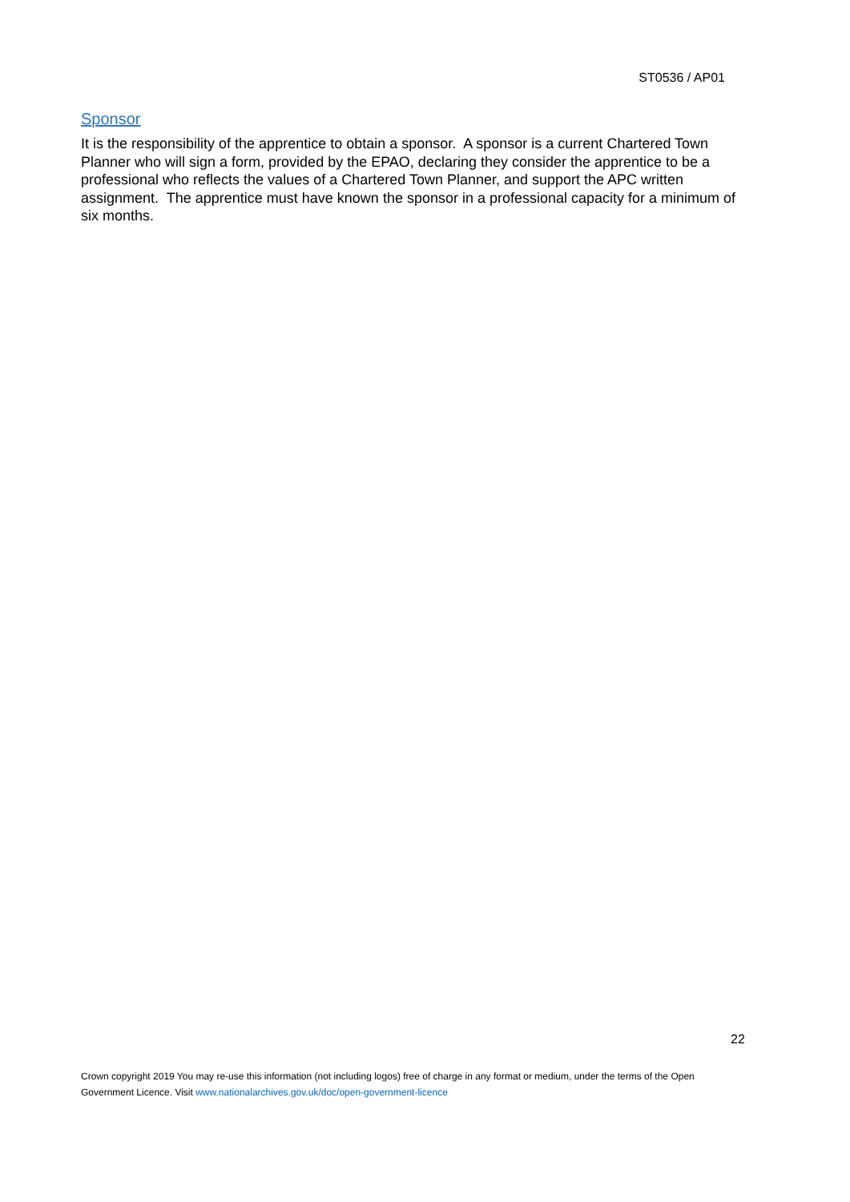ST0536 / AP01
Sponsor
It is the responsibility of the apprentice to obtain a sponsor. A sponsor is a current Chartered Town Planner who will sign a form, provided by the EPAO, declaring they consider the apprentice to be a professional who reflects the values of a Chartered Town Planner, and support the APC written assignment. The apprentice must have known the sponsor in a professional capacity for a minimum of six months.
22
Crown copyright 2019 You may re-use this information (not including logos) free of charge in any format or medium, under the terms of the Open Government Licence. Visit www.nationalarchives.gov.uk/doc/open-government-licence